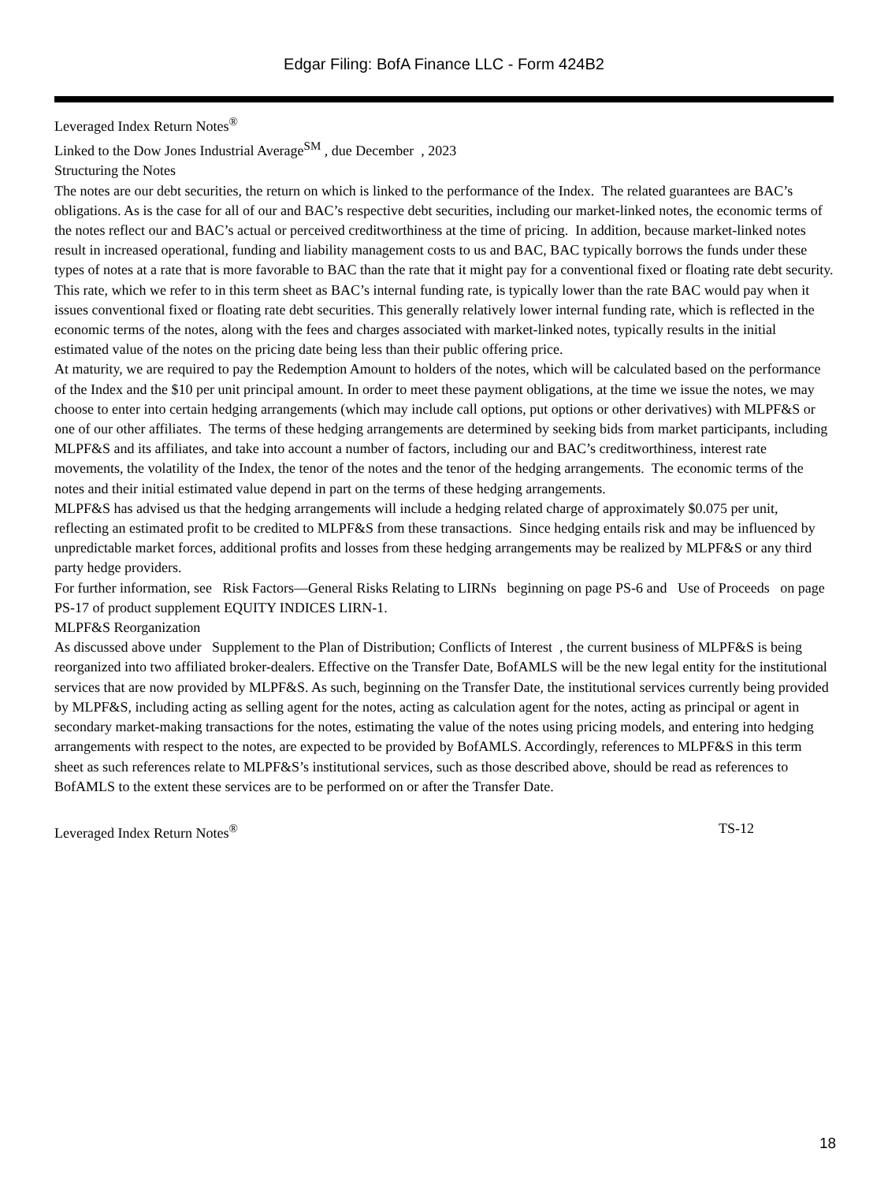Edgar Filing: BofA Finance LLC - Form 424B2
Leveraged Index Return Notes<sup>®</sup>
Linked to the Dow Jones Industrial Average<sup>SM</sup> , due December , 2023
Structuring the Notes
The notes are our debt securities, the return on which is linked to the performance of the Index. The related guarantees are BAC’s obligations. As is the case for all of our and BAC’s respective debt securities, including our market-linked notes, the economic terms of the notes reflect our and BAC’s actual or perceived creditworthiness at the time of pricing. In addition, because market-linked notes result in increased operational, funding and liability management costs to us and BAC, BAC typically borrows the funds under these types of notes at a rate that is more favorable to BAC than the rate that it might pay for a conventional fixed or floating rate debt security. This rate, which we refer to in this term sheet as BAC’s internal funding rate, is typically lower than the rate BAC would pay when it issues conventional fixed or floating rate debt securities. This generally relatively lower internal funding rate, which is reflected in the economic terms of the notes, along with the fees and charges associated with market-linked notes, typically results in the initial estimated value of the notes on the pricing date being less than their public offering price.
At maturity, we are required to pay the Redemption Amount to holders of the notes, which will be calculated based on the performance of the Index and the $10 per unit principal amount. In order to meet these payment obligations, at the time we issue the notes, we may choose to enter into certain hedging arrangements (which may include call options, put options or other derivatives) with MLPF&S or one of our other affiliates. The terms of these hedging arrangements are determined by seeking bids from market participants, including MLPF&S and its affiliates, and take into account a number of factors, including our and BAC’s creditworthiness, interest rate movements, the volatility of the Index, the tenor of the notes and the tenor of the hedging arrangements. The economic terms of the notes and their initial estimated value depend in part on the terms of these hedging arrangements.
MLPF&S has advised us that the hedging arrangements will include a hedging related charge of approximately $0.075 per unit, reflecting an estimated profit to be credited to MLPF&S from these transactions. Since hedging entails risk and may be influenced by unpredictable market forces, additional profits and losses from these hedging arrangements may be realized by MLPF&S or any third party hedge providers.
For further information, see Risk Factors—General Risks Relating to LIRNs beginning on page PS-6 and Use of Proceeds on page PS-17 of product supplement EQUITY INDICES LIRN-1.
MLPF&S Reorganization
As discussed above under Supplement to the Plan of Distribution; Conflicts of Interest , the current business of MLPF&S is being reorganized into two affiliated broker-dealers. Effective on the Transfer Date, BofAMLS will be the new legal entity for the institutional services that are now provided by MLPF&S. As such, beginning on the Transfer Date, the institutional services currently being provided by MLPF&S, including acting as selling agent for the notes, acting as calculation agent for the notes, acting as principal or agent in secondary market-making transactions for the notes, estimating the value of the notes using pricing models, and entering into hedging arrangements with respect to the notes, are expected to be provided by BofAMLS. Accordingly, references to MLPF&S in this term sheet as such references relate to MLPF&S’s institutional services, such as those described above, should be read as references to BofAMLS to the extent these services are to be performed on or after the Transfer Date.
Leveraged Index Return Notes<sup>®</sup> TS-12
18